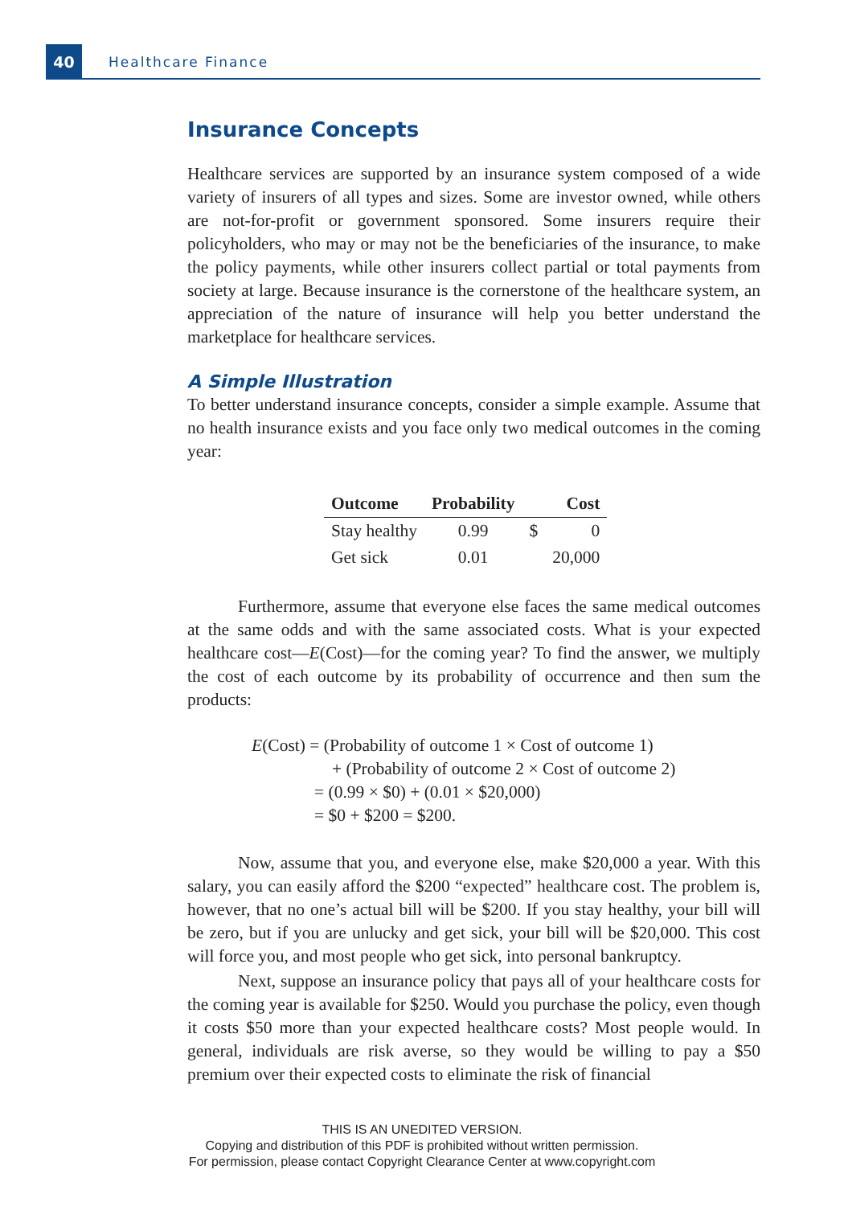40 Healthcare Finance
Insurance Concepts
Healthcare services are supported by an insurance system composed of a wide variety of insurers of all types and sizes. Some are investor owned, while others are not-for-profit or government sponsored. Some insurers require their policyholders, who may or may not be the beneficiaries of the insurance, to make the policy payments, while other insurers collect partial or total payments from society at large. Because insurance is the cornerstone of the healthcare system, an appreciation of the nature of insurance will help you better understand the marketplace for healthcare services.
A Simple Illustration
To better understand insurance concepts, consider a simple example. Assume that no health insurance exists and you face only two medical outcomes in the coming year:
| Outcome | Probability | Cost | |
| --- | --- | --- | --- |
| Stay healthy | 0.99 | $ | 0 |
| Get sick | 0.01 | | 20,000 |
Furthermore, assume that everyone else faces the same medical outcomes at the same odds and with the same associated costs. What is your expected healthcare cost—E(Cost)—for the coming year? To find the answer, we multiply the cost of each outcome by its probability of occurrence and then sum the products:
E(Cost) = (Probability of outcome 1 × Cost of outcome 1)
+ (Probability of outcome 2 × Cost of outcome 2)
= (0.99 × $0) + (0.01 × $20,000)
= $0 + $200 = $200.
Now, assume that you, and everyone else, make $20,000 a year. With this salary, you can easily afford the $200 “expected” healthcare cost. The problem is, however, that no one’s actual bill will be $200. If you stay healthy, your bill will be zero, but if you are unlucky and get sick, your bill will be $20,000. This cost will force you, and most people who get sick, into personal bankruptcy.
Next, suppose an insurance policy that pays all of your healthcare costs for the coming year is available for $250. Would you purchase the policy, even though it costs $50 more than your expected healthcare costs? Most people would. In general, individuals are risk averse, so they would be willing to pay a $50 premium over their expected costs to eliminate the risk of financial
THIS IS AN UNEDITED VERSION.
Copying and distribution of this PDF is prohibited without written permission.
For permission, please contact Copyright Clearance Center at www.copyright.com